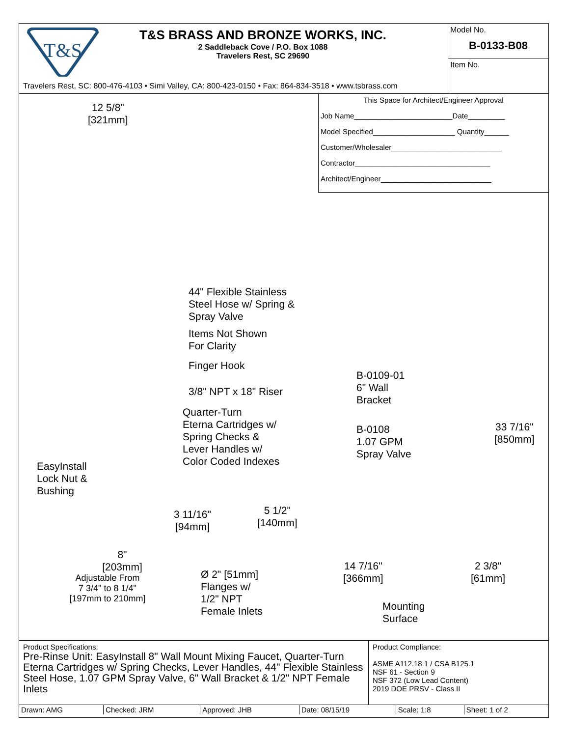T&S
T&S BRASS AND BRONZE WORKS, INC.
2 Saddleback Cove / P.O. Box 1088
Travelers Rest, SC 29690
Travelers Rest, SC: 800-476-4103 • Simi Valley, CA: 800-423-0150 • Fax: 864-834-3518 • www.tsbrass.com
Model No.
B-0133-B08
Item No.
This Space for Architect/Engineer Approval
Job Name________________________Date_________
Model Specified____________________ Quantity______
Customer/Wholesaler___________________________
Contractor_________________________________
Architect/Engineer___________________________
12 5/8"
[321mm]
44" Flexible Stainless
Steel Hose w/ Spring &
Spray Valve
Items Not Shown
For Clarity
Finger Hook
3/8" NPT x 18" Riser
Quarter-Turn
Eterna Cartridges w/
Spring Checks &
Lever Handles w/
Color Coded Indexes
EasyInstall
Lock Nut &
Bushing
B-0109-01
6" Wall
Bracket
B-0108
1.07 GPM
Spray Valve
33 7/16"
[850mm]
3 11/16"
[94mm]
5 1/2"
[140mm]
8"
[203mm]
Adjustable From
7 3/4" to 8 1/4"
[197mm to 210mm]
Ø 2" [51mm]
Flanges w/
1/2" NPT
Female Inlets
14 7/16"
[366mm]
2 3/8"
[61mm]
Mounting
Surface
Product Specifications:
Pre-Rinse Unit: EasyInstall 8" Wall Mount Mixing Faucet, Quarter-Turn Eterna Cartridges w/ Spring Checks, Lever Handles, 44" Flexible Stainless Steel Hose, 1.07 GPM Spray Valve, 6" Wall Bracket & 1/2" NPT Female Inlets
Product Compliance:
ASME A112.18.1 / CSA B125.1
NSF 61 - Section 9
NSF 372 (Low Lead Content)
2019 DOE PRSV - Class II
| Drawn: AMG | Checked: JRM | Approved: JHB | Date: 08/15/19 | Scale: 1:8 | Sheet: 1 of 2 |